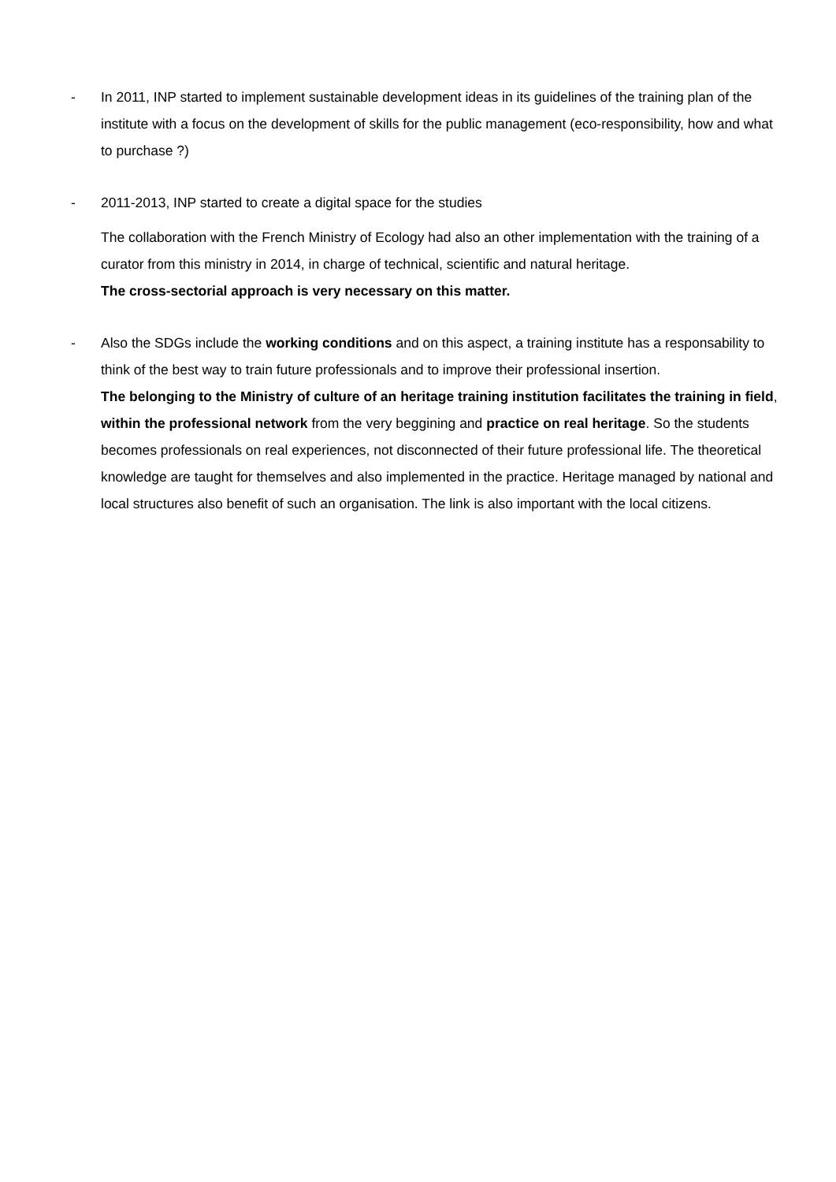- In 2011, INP started to implement sustainable development ideas in its guidelines of the training plan of the institute with a focus on the development of skills for the public management (eco-responsibility, how and what to purchase ?)
- 2011-2013, INP started to create a digital space for the studies
The collaboration with the French Ministry of Ecology had also an other implementation with the training of a curator from this ministry in 2014, in charge of technical, scientific and natural heritage.
The cross-sectorial approach is very necessary on this matter.
- Also the SDGs include the working conditions and on this aspect, a training institute has a responsability to think of the best way to train future professionals and to improve their professional insertion.
The belonging to the Ministry of culture of an heritage training institution facilitates the training in field, within the professional network from the very beggining and practice on real heritage. So the students becomes professionals on real experiences, not disconnected of their future professional life. The theoretical knowledge are taught for themselves and also implemented in the practice. Heritage managed by national and local structures also benefit of such an organisation. The link is also important with the local citizens.